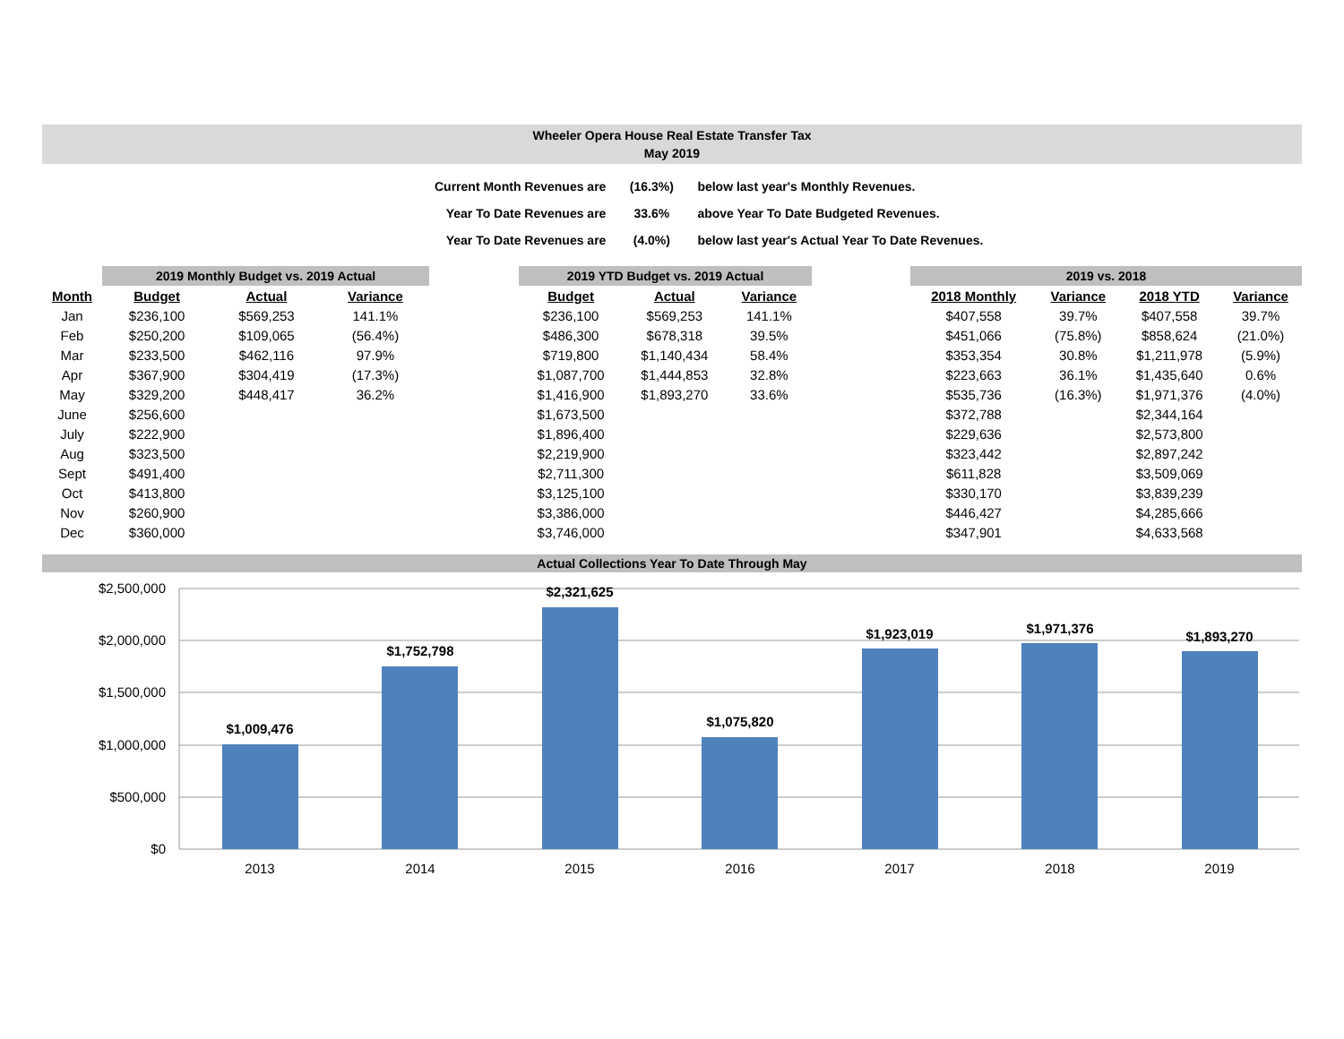Wheeler Opera House Real Estate Transfer Tax
May 2019
| Current Month Revenues are | (16.3%) | below last year's Monthly Revenues. |
| Year To Date Revenues are | 33.6% | above Year To Date Budgeted Revenues. |
| Year To Date Revenues are | (4.0%) | below last year's Actual Year To Date Revenues. |
| | 2019 Monthly Budget vs. 2019 Actual | | | | 2019 YTD Budget vs. 2019 Actual | | | | 2019 vs. 2018 | | | |
| Month | Budget | Actual | Variance | | Budget | Actual | Variance | | 2018 Monthly | Variance | 2018 YTD | Variance |
| Jan | $236,100 | $569,253 | 141.1% | | $236,100 | $569,253 | 141.1% | | $407,558 | 39.7% | $407,558 | 39.7% |
| Feb | $250,200 | $109,065 | (56.4%) | | $486,300 | $678,318 | 39.5% | | $451,066 | (75.8%) | $858,624 | (21.0%) |
| Mar | $233,500 | $462,116 | 97.9% | | $719,800 | $1,140,434 | 58.4% | | $353,354 | 30.8% | $1,211,978 | (5.9%) |
| Apr | $367,900 | $304,419 | (17.3%) | | $1,087,700 | $1,444,853 | 32.8% | | $223,663 | 36.1% | $1,435,640 | 0.6% |
| May | $329,200 | $448,417 | 36.2% | | $1,416,900 | $1,893,270 | 33.6% | | $535,736 | (16.3%) | $1,971,376 | (4.0%) |
| June | $256,600 | | | | $1,673,500 | | | | $372,788 | | $2,344,164 | |
| July | $222,900 | | | | $1,896,400 | | | | $229,636 | | $2,573,800 | |
| Aug | $323,500 | | | | $2,219,900 | | | | $323,442 | | $2,897,242 | |
| Sept | $491,400 | | | | $2,711,300 | | | | $611,828 | | $3,509,069 | |
| Oct | $413,800 | | | | $3,125,100 | | | | $330,170 | | $3,839,239 | |
| Nov | $260,900 | | | | $3,386,000 | | | | $446,427 | | $4,285,666 | |
| Dec | $360,000 | | | | $3,746,000 | | | | $347,901 | | $4,633,568 | |
Actual Collections Year To Date Through May
$2,500,000
$2,000,000
$1,500,000
$1,000,000
$500,000
$0
$1,009,476
$1,752,798
$2,321,625
$1,075,820
$1,923,019
$1,971,376
$1,893,270
2013
2014
2015
2016
2017
2018
2019